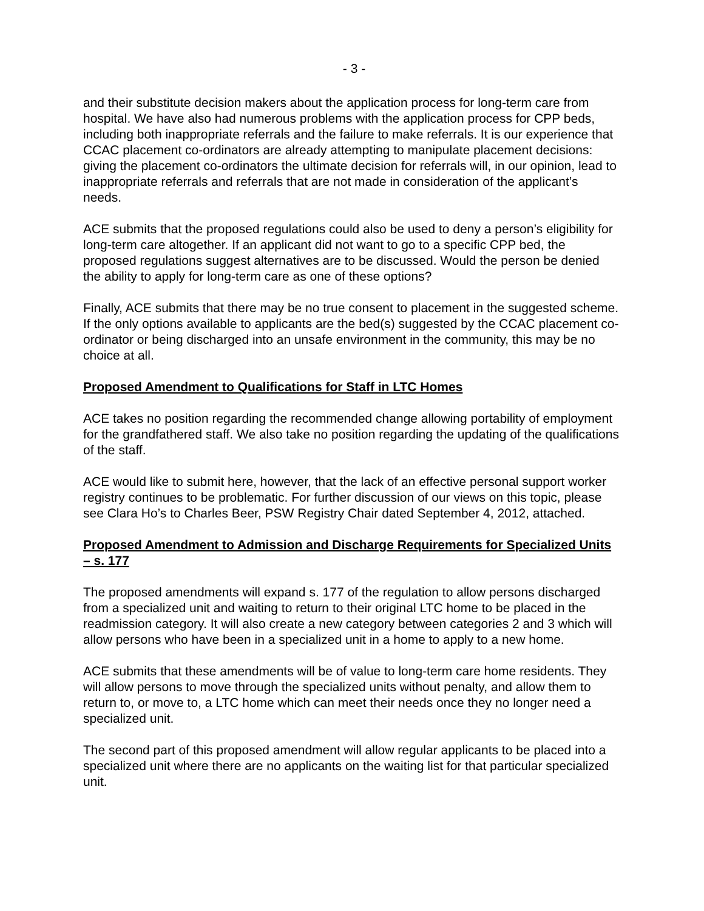- 3 -
and their substitute decision makers about the application process for long-term care from hospital. We have also had numerous problems with the application process for CPP beds, including both inappropriate referrals and the failure to make referrals. It is our experience that CCAC placement co-ordinators are already attempting to manipulate placement decisions: giving the placement co-ordinators the ultimate decision for referrals will, in our opinion, lead to inappropriate referrals and referrals that are not made in consideration of the applicant’s needs.
ACE submits that the proposed regulations could also be used to deny a person’s eligibility for long-term care altogether. If an applicant did not want to go to a specific CPP bed, the proposed regulations suggest alternatives are to be discussed. Would the person be denied the ability to apply for long-term care as one of these options?
Finally, ACE submits that there may be no true consent to placement in the suggested scheme. If the only options available to applicants are the bed(s) suggested by the CCAC placement co-ordinator or being discharged into an unsafe environment in the community, this may be no choice at all.
Proposed Amendment to Qualifications for Staff in LTC Homes
ACE takes no position regarding the recommended change allowing portability of employment for the grandfathered staff. We also take no position regarding the updating of the qualifications of the staff.
ACE would like to submit here, however, that the lack of an effective personal support worker registry continues to be problematic. For further discussion of our views on this topic, please see Clara Ho’s to Charles Beer, PSW Registry Chair dated September 4, 2012, attached.
Proposed Amendment to Admission and Discharge Requirements for Specialized Units – s. 177
The proposed amendments will expand s. 177 of the regulation to allow persons discharged from a specialized unit and waiting to return to their original LTC home to be placed in the readmission category. It will also create a new category between categories 2 and 3 which will allow persons who have been in a specialized unit in a home to apply to a new home.
ACE submits that these amendments will be of value to long-term care home residents. They will allow persons to move through the specialized units without penalty, and allow them to return to, or move to, a LTC home which can meet their needs once they no longer need a specialized unit.
The second part of this proposed amendment will allow regular applicants to be placed into a specialized unit where there are no applicants on the waiting list for that particular specialized unit.